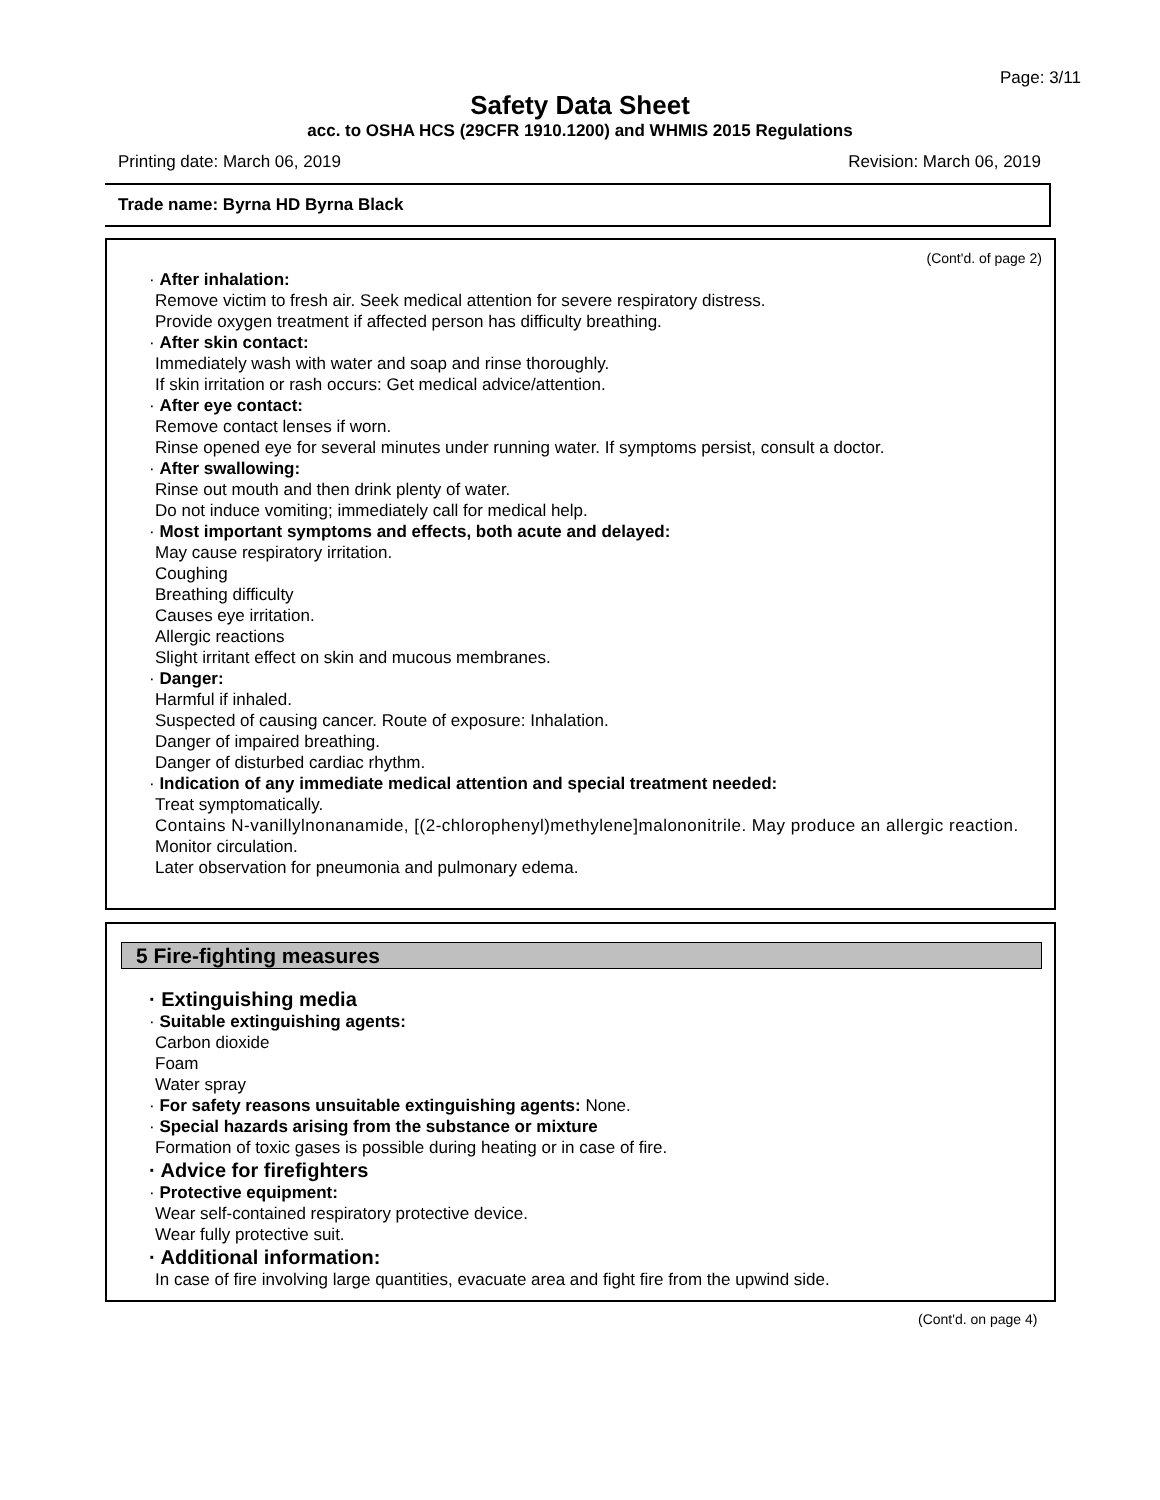Page: 3/11
Safety Data Sheet
acc. to OSHA HCS (29CFR 1910.1200) and WHMIS 2015 Regulations
Printing date: March 06, 2019 Revision: March 06, 2019
Trade name: Byrna HD Byrna Black
(Cont'd. of page 2)
· After inhalation:
Remove victim to fresh air. Seek medical attention for severe respiratory distress.
Provide oxygen treatment if affected person has difficulty breathing.
· After skin contact:
Immediately wash with water and soap and rinse thoroughly.
If skin irritation or rash occurs: Get medical advice/attention.
· After eye contact:
Remove contact lenses if worn.
Rinse opened eye for several minutes under running water. If symptoms persist, consult a doctor.
· After swallowing:
Rinse out mouth and then drink plenty of water.
Do not induce vomiting; immediately call for medical help.
· Most important symptoms and effects, both acute and delayed:
May cause respiratory irritation.
Coughing
Breathing difficulty
Causes eye irritation.
Allergic reactions
Slight irritant effect on skin and mucous membranes.
· Danger:
Harmful if inhaled.
Suspected of causing cancer. Route of exposure: Inhalation.
Danger of impaired breathing.
Danger of disturbed cardiac rhythm.
· Indication of any immediate medical attention and special treatment needed:
Treat symptomatically.
Contains N-vanillylnonanamide, [(2-chlorophenyl)methylene]malononitrile. May produce an allergic reaction.
Monitor circulation.
Later observation for pneumonia and pulmonary edema.
5 Fire-fighting measures
· Extinguishing media
· Suitable extinguishing agents:
Carbon dioxide
Foam
Water spray
· For safety reasons unsuitable extinguishing agents: None.
· Special hazards arising from the substance or mixture
Formation of toxic gases is possible during heating or in case of fire.
· Advice for firefighters
· Protective equipment:
Wear self-contained respiratory protective device.
Wear fully protective suit.
· Additional information:
In case of fire involving large quantities, evacuate area and fight fire from the upwind side.
(Cont'd. on page 4)